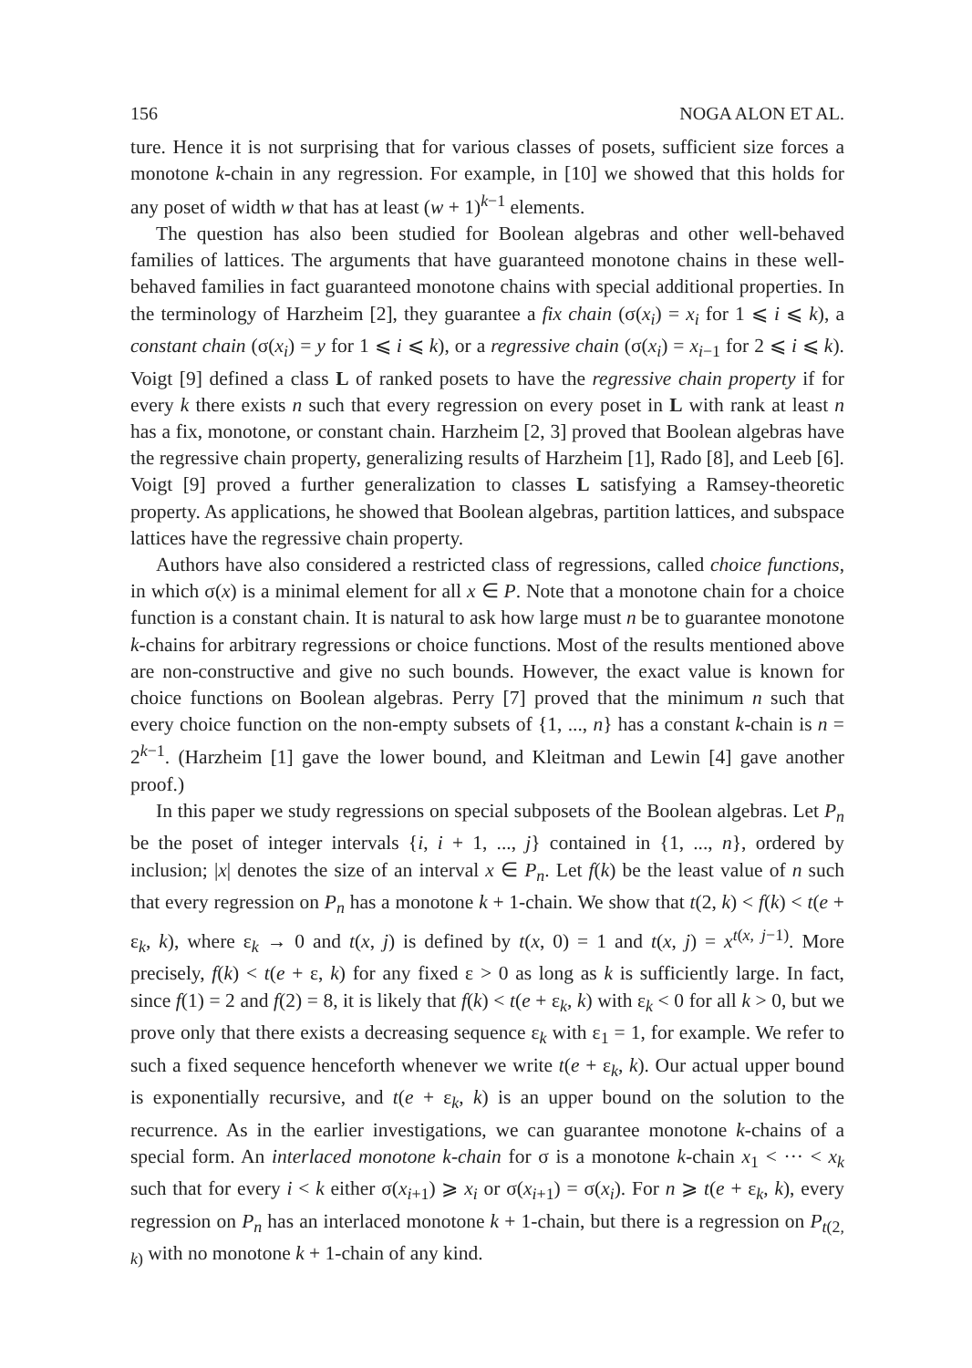156 NOGA ALON ET AL.
ture. Hence it is not surprising that for various classes of posets, sufficient size forces a monotone k-chain in any regression. For example, in [10] we showed that this holds for any poset of width w that has at least (w + 1)<sup>k−1</sup> elements.
The question has also been studied for Boolean algebras and other well-behaved families of lattices. The arguments that have guaranteed monotone chains in these well-behaved families in fact guaranteed monotone chains with special additional properties. In the terminology of Harzheim [2], they guarantee a fix chain (σ(x<sub>i</sub>) = x<sub>i</sub> for 1 ⩽ i ⩽ k), a constant chain (σ(x<sub>i</sub>) = y for 1 ⩽ i ⩽ k), or a regressive chain (σ(x<sub>i</sub>) = x<sub>i−1</sub> for 2 ⩽ i ⩽ k). Voigt [9] defined a class L of ranked posets to have the regressive chain property if for every k there exists n such that every regression on every poset in L with rank at least n has a fix, monotone, or constant chain. Harzheim [2, 3] proved that Boolean algebras have the regressive chain property, generalizing results of Harzheim [1], Rado [8], and Leeb [6]. Voigt [9] proved a further generalization to classes L satisfying a Ramsey-theoretic property. As applications, he showed that Boolean algebras, partition lattices, and subspace lattices have the regressive chain property.
Authors have also considered a restricted class of regressions, called choice functions, in which σ(x) is a minimal element for all x ∈ P. Note that a monotone chain for a choice function is a constant chain. It is natural to ask how large must n be to guarantee monotone k-chains for arbitrary regressions or choice functions. Most of the results mentioned above are non-constructive and give no such bounds. However, the exact value is known for choice functions on Boolean algebras. Perry [7] proved that the minimum n such that every choice function on the non-empty subsets of {1, ..., n} has a constant k-chain is n = 2<sup>k−1</sup>. (Harzheim [1] gave the lower bound, and Kleitman and Lewin [4] gave another proof.)
In this paper we study regressions on special subposets of the Boolean algebras. Let P<sub>n</sub> be the poset of integer intervals {i, i + 1, ..., j} contained in {1, ..., n}, ordered by inclusion; |x| denotes the size of an interval x ∈ P<sub>n</sub>. Let f(k) be the least value of n such that every regression on P<sub>n</sub> has a monotone k + 1-chain. We show that t(2, k) < f(k) < t(e + ε<sub>k</sub>, k), where ε<sub>k</sub> → 0 and t(x, j) is defined by t(x, 0) = 1 and t(x, j) = x<sup>t(x, j−1)</sup>. More precisely, f(k) < t(e + ε, k) for any fixed ε > 0 as long as k is sufficiently large. In fact, since f(1) = 2 and f(2) = 8, it is likely that f(k) < t(e + ε<sub>k</sub>, k) with ε<sub>k</sub> < 0 for all k > 0, but we prove only that there exists a decreasing sequence ε<sub>k</sub> with ε<sub>1</sub> = 1, for example. We refer to such a fixed sequence henceforth whenever we write t(e + ε<sub>k</sub>, k). Our actual upper bound is exponentially recursive, and t(e + ε<sub>k</sub>, k) is an upper bound on the solution to the recurrence. As in the earlier investigations, we can guarantee monotone k-chains of a special form. An interlaced monotone k-chain for σ is a monotone k-chain x<sub>1</sub> < ··· < x<sub>k</sub> such that for every i < k either σ(x<sub>i+1</sub>) ⩾ x<sub>i</sub> or σ(x<sub>i+1</sub>) = σ(x<sub>i</sub>). For n ⩾ t(e + ε<sub>k</sub>, k), every regression on P<sub>n</sub> has an interlaced monotone k + 1-chain, but there is a regression on P<sub>t(2, k)</sub> with no monotone k + 1-chain of any kind.